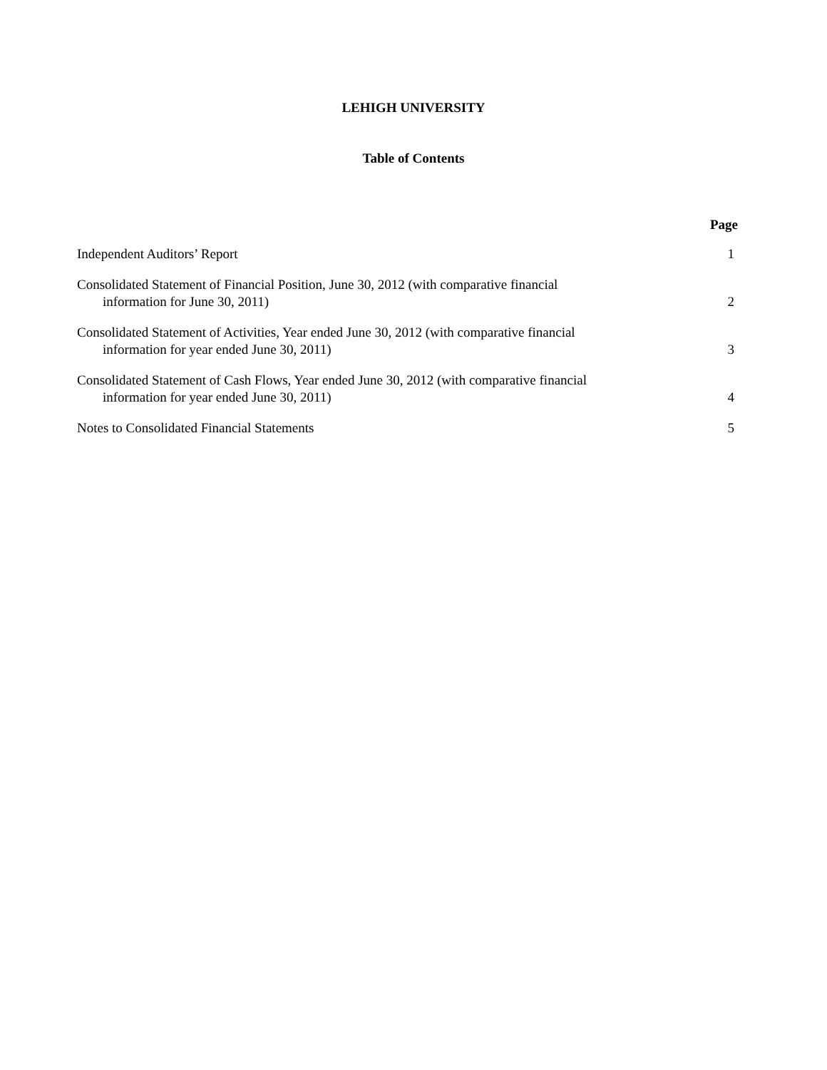LEHIGH UNIVERSITY
Table of Contents
| | Page |
| --- | --- |
| Independent Auditors’ Report | 1 |
| Consolidated Statement of Financial Position, June 30, 2012 (with comparative financial information for June 30, 2011) | 2 |
| Consolidated Statement of Activities, Year ended June 30, 2012 (with comparative financial information for year ended June 30, 2011) | 3 |
| Consolidated Statement of Cash Flows, Year ended June 30, 2012 (with comparative financial information for year ended June 30, 2011) | 4 |
| Notes to Consolidated Financial Statements | 5 |